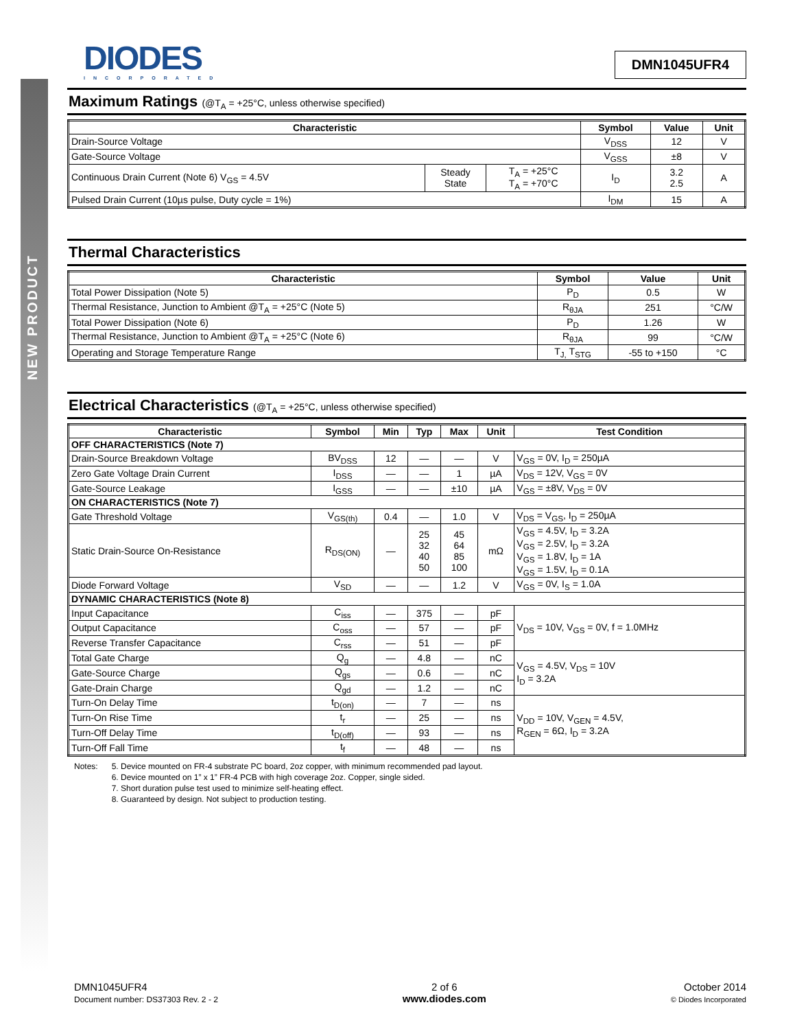NEW PRODUCT
DIODES
INCORPORATED
DMN1045UFR4
Maximum Ratings (@T<sub>A</sub> = +25°C, unless otherwise specified)
| Characteristic | | | Symbol | Value | Unit |
| --- | --- | --- | --- | --- | --- |
| Drain-Source Voltage | | | V<sub>DSS</sub> | 12 | V |
| Gate-Source Voltage | | | V<sub>GSS</sub> | ±8 | V |
| Continuous Drain Current (Note 6) V<sub>GS</sub> = 4.5V | Steady State | T<sub>A</sub> = +25°C T<sub>A</sub> = +70°C | I<sub>D</sub> | 3.2 2.5 | A |
| Pulsed Drain Current (10µs pulse, Duty cycle = 1%) | | | I<sub>DM</sub> | 15 | A |
Thermal Characteristics
| Characteristic | Symbol | Value | Unit |
| --- | --- | --- | --- |
| Total Power Dissipation (Note 5) | P<sub>D</sub> | 0.5 | W |
| Thermal Resistance, Junction to Ambient @T<sub>A</sub> = +25°C (Note 5) | R<sub>θJA</sub> | 251 | °C/W |
| Total Power Dissipation (Note 6) | P<sub>D</sub> | 1.26 | W |
| Thermal Resistance, Junction to Ambient @T<sub>A</sub> = +25°C (Note 6) | R<sub>θJA</sub> | 99 | °C/W |
| Operating and Storage Temperature Range | T<sub>J,</sub> T<sub>STG</sub> | -55 to +150 | °C |
Electrical Characteristics (@T<sub>A</sub> = +25°C, unless otherwise specified)
| Characteristic | Symbol | Min | Typ | Max | Unit | Test Condition |
| --- | --- | --- | --- | --- | --- | --- |
| OFF CHARACTERISTICS (Note 7) | | | | | | |
| Drain-Source Breakdown Voltage | BV<sub>DSS</sub> | 12 | — | — | V | V<sub>GS</sub> = 0V, I<sub>D</sub> = 250µA |
| Zero Gate Voltage Drain Current | I<sub>DSS</sub> | — | — | 1 | µA | V<sub>DS</sub> = 12V, V<sub>GS</sub> = 0V |
| Gate-Source Leakage | I<sub>GSS</sub> | — | — | ±10 | µA | V<sub>GS</sub> = ±8V, V<sub>DS</sub> = 0V |
| ON CHARACTERISTICS (Note 7) | | | | | | |
| Gate Threshold Voltage | V<sub>GS(th)</sub> | 0.4 | — | 1.0 | V | V<sub>DS</sub> = V<sub>GS</sub>, I<sub>D</sub> = 250µA |
| Static Drain-Source On-Resistance | R<sub>DS(ON)</sub> | — | 25 32 40 50 | 45 64 85 100 | mΩ | V<sub>GS</sub> = 4.5V, I<sub>D</sub> = 3.2A V<sub>GS</sub> = 2.5V, I<sub>D</sub> = 3.2A V<sub>GS</sub> = 1.8V, I<sub>D</sub> = 1A V<sub>GS</sub> = 1.5V, I<sub>D</sub> = 0.1A |
| Diode Forward Voltage | V<sub>SD</sub> | — | — | 1.2 | V | V<sub>GS</sub> = 0V, I<sub>S</sub> = 1.0A |
| DYNAMIC CHARACTERISTICS (Note 8) | | | | | | |
| Input Capacitance | C<sub>iss</sub> | — | 375 | — | pF | V<sub>DS</sub> = 10V, V<sub>GS</sub> = 0V, f = 1.0MHz |
| Output Capacitance | C<sub>oss</sub> | — | 57 | — | pF | |
| Reverse Transfer Capacitance | C<sub>rss</sub> | — | 51 | — | pF | |
| Total Gate Charge | Q<sub>g</sub> | — | 4.8 | — | nC | V<sub>GS</sub> = 4.5V, V<sub>DS</sub> = 10V I<sub>D</sub> = 3.2A |
| Gate-Source Charge | Q<sub>gs</sub> | — | 0.6 | — | nC | |
| Gate-Drain Charge | Q<sub>gd</sub> | — | 1.2 | — | nC | |
| Turn-On Delay Time | t<sub>D(on)</sub> | — | 7 | — | ns | V<sub>DD</sub> = 10V, V<sub>GEN</sub> = 4.5V, R<sub>GEN</sub> = 6Ω, I<sub>D</sub> = 3.2A |
| Turn-On Rise Time | t<sub>r</sub> | — | 25 | — | ns | |
| Turn-Off Delay Time | t<sub>D(off)</sub> | — | 93 | — | ns | |
| Turn-Off Fall Time | t<sub>f</sub> | — | 48 | — | ns | |
Notes: 5. Device mounted on FR-4 substrate PC board, 2oz copper, with minimum recommended pad layout.
6. Device mounted on 1” x 1” FR-4 PCB with high coverage 2oz. Copper, single sided.
7. Short duration pulse test used to minimize self-heating effect.
8. Guaranteed by design. Not subject to production testing.
DMN1045UFR4
Document number: DS37303 Rev. 2 - 2
2 of 6
www.diodes.com
October 2014
© Diodes Incorporated